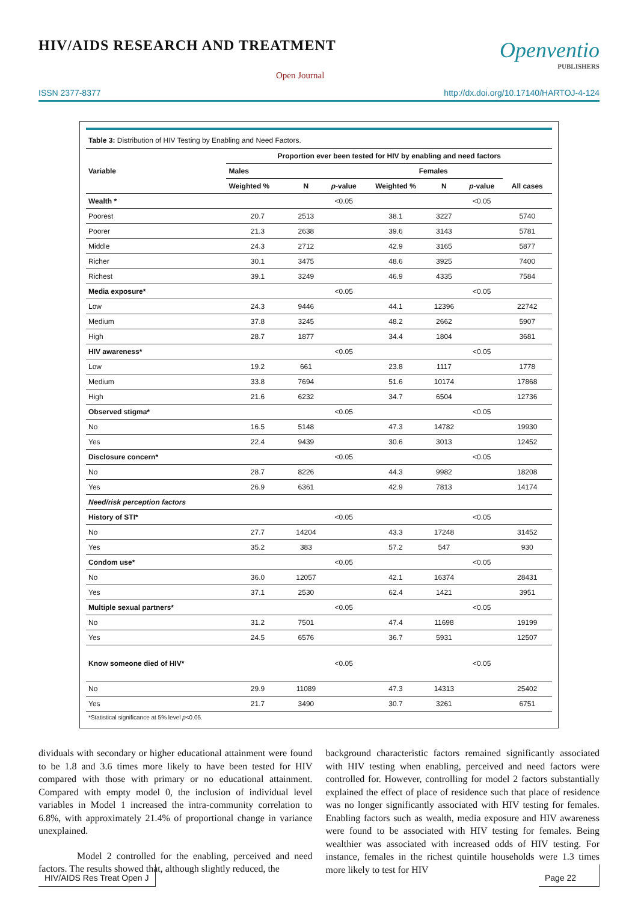HIV/AIDS RESEARCH AND TREATMENT
Open Journal
Openventio
PUBLISHERS
ISSN 2377-8377 http://dx.doi.org/10.17140/HARTOJ-4-124
| Table 3: Distribution of HIV Testing by Enabling and Need Factors. | | | | | | | |
| Variable | Proportion ever been tested for HIV by enabling and need factors | | | | | | |
| | Males | | | Females | | | |
| | Weighted % | N | p -value | Weighted % | N | p -value | All cases |
| Wealth * | | | <0.05 | | | <0.05 | |
| Poorest | 20.7 | 2513 | | 38.1 | 3227 | | 5740 |
| Poorer | 21.3 | 2638 | | 39.6 | 3143 | | 5781 |
| Middle | 24.3 | 2712 | | 42.9 | 3165 | | 5877 |
| Richer | 30.1 | 3475 | | 48.6 | 3925 | | 7400 |
| Richest | 39.1 | 3249 | | 46.9 | 4335 | | 7584 |
| Media exposure* | | | <0.05 | | | <0.05 | |
| Low | 24.3 | 9446 | | 44.1 | 12396 | | 22742 |
| Medium | 37.8 | 3245 | | 48.2 | 2662 | | 5907 |
| High | 28.7 | 1877 | | 34.4 | 1804 | | 3681 |
| HIV awareness* | | | <0.05 | | | <0.05 | |
| Low | 19.2 | 661 | | 23.8 | 1117 | | 1778 |
| Medium | 33.8 | 7694 | | 51.6 | 10174 | | 17868 |
| High | 21.6 | 6232 | | 34.7 | 6504 | | 12736 |
| Observed stigma* | | | <0.05 | | | <0.05 | |
| No | 16.5 | 5148 | | 47.3 | 14782 | | 19930 |
| Yes | 22.4 | 9439 | | 30.6 | 3013 | | 12452 |
| Disclosure concern* | | | <0.05 | | | <0.05 | |
| No | 28.7 | 8226 | | 44.3 | 9982 | | 18208 |
| Yes | 26.9 | 6361 | | 42.9 | 7813 | | 14174 |
| Need/risk perception factors | | | | | | | |
| History of STI* | | | <0.05 | | | <0.05 | |
| No | 27.7 | 14204 | | 43.3 | 17248 | | 31452 |
| Yes | 35.2 | 383 | | 57.2 | 547 | | 930 |
| Condom use* | | | <0.05 | | | <0.05 | |
| No | 36.0 | 12057 | | 42.1 | 16374 | | 28431 |
| Yes | 37.1 | 2530 | | 62.4 | 1421 | | 3951 |
| Multiple sexual partners* | | | <0.05 | | | <0.05 | |
| No | 31.2 | 7501 | | 47.4 | 11698 | | 19199 |
| Yes | 24.5 | 6576 | | 36.7 | 5931 | | 12507 |
| Know someone died of HIV* | | | <0.05 | | | <0.05 | |
| No | 29.9 | 11089 | | 47.3 | 14313 | | 25402 |
| Yes | 21.7 | 3490 | | 30.7 | 3261 | | 6751 |
| *Statistical significance at 5% level p <0.05. | | | | | | | |
dividuals with secondary or higher educational attainment were found to be 1.8 and 3.6 times more likely to have been tested for HIV compared with those with primary or no educational attainment. Compared with empty model 0, the inclusion of individual level variables in Model 1 increased the intra-community correlation to 6.8%, with approximately 21.4% of proportional change in variance unexplained.
Model 2 controlled for the enabling, perceived and need factors. The results showed that, although slightly reduced, the
background characteristic factors remained significantly associated with HIV testing when enabling, perceived and need factors were controlled for. However, controlling for model 2 factors substantially explained the effect of place of residence such that place of residence was no longer significantly associated with HIV testing for females. Enabling factors such as wealth, media exposure and HIV awareness were found to be associated with HIV testing for females. Being wealthier was associated with increased odds of HIV testing. For instance, females in the richest quintile households were 1.3 times more likely to test for HIV
HIV/AIDS Res Treat Open J Page 22